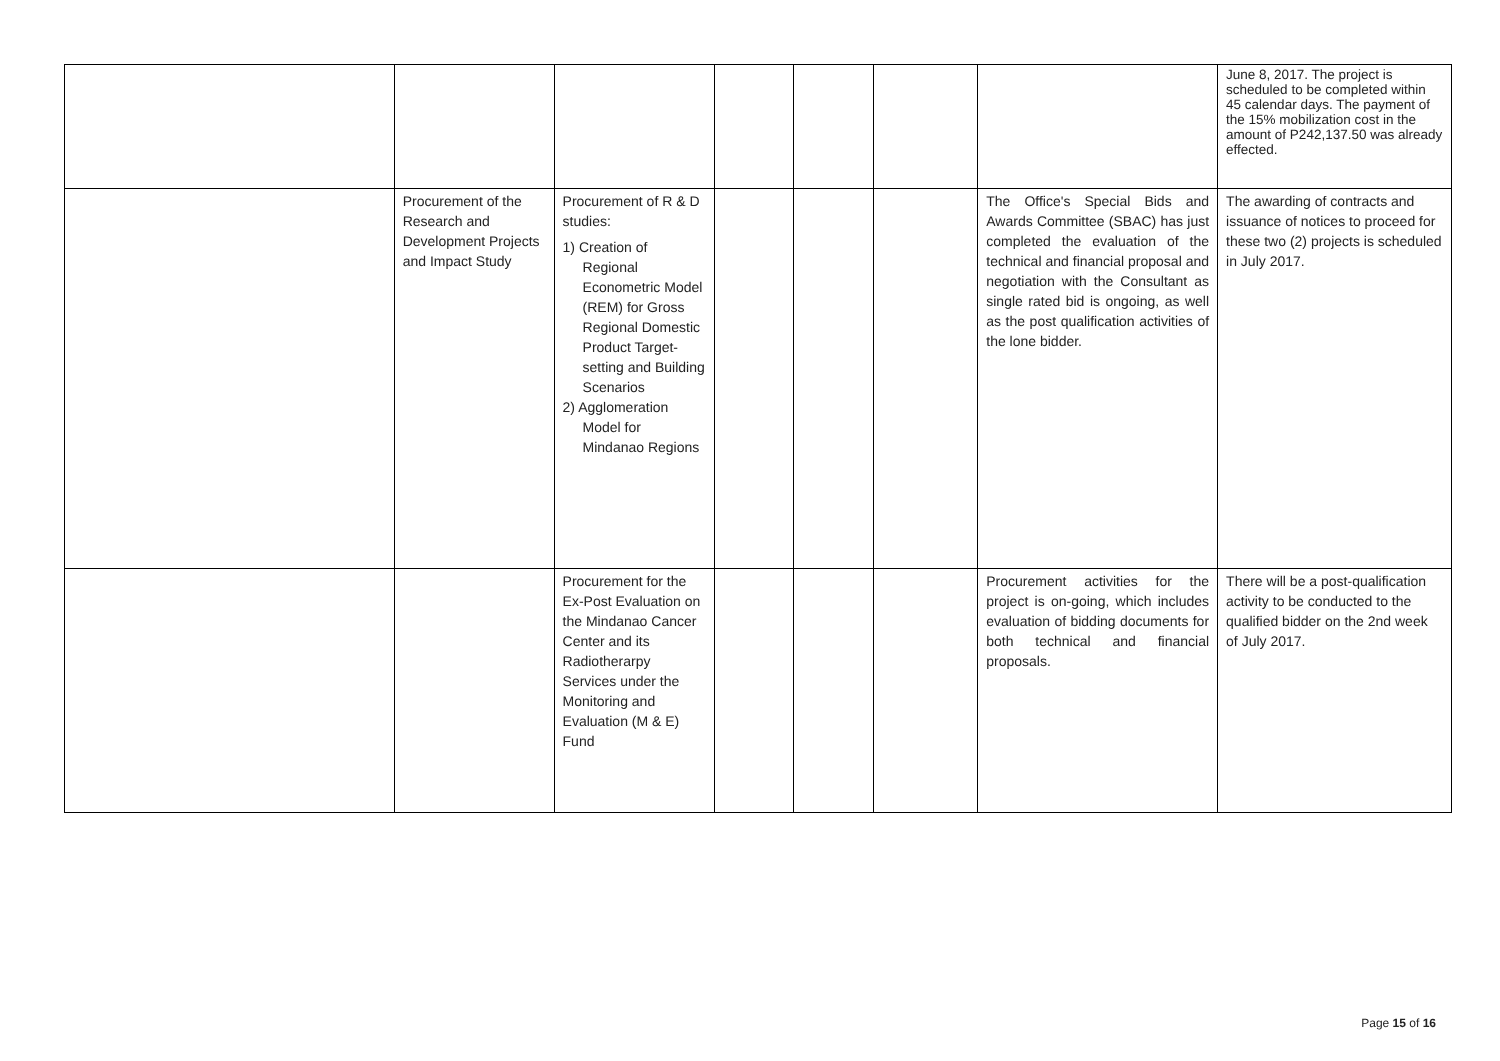| | | | | | | | June 8, 2017. The project is scheduled to be completed within 45 calendar days. The payment of the 15% mobilization cost in the amount of P242,137.50 was already effected. |
| | Procurement of the Research and Development Projects and Impact Study | Procurement of R & D studies: 1) Creation of Regional Econometric Model (REM) for Gross Regional Domestic Product Target-setting and Building Scenarios 2) Agglomeration Model for Mindanao Regions | | | | The Office's Special Bids and Awards Committee (SBAC) has just completed the evaluation of the technical and financial proposal and negotiation with the Consultant as single rated bid is ongoing, as well as the post qualification activities of the lone bidder. | The awarding of contracts and issuance of notices to proceed for these two (2) projects is scheduled in July 2017. |
| | | Procurement for the Ex-Post Evaluation on the Mindanao Cancer Center and its Radiotherarpy Services under the Monitoring and Evaluation (M & E) Fund | | | | Procurement activities for the project is on-going, which includes evaluation of bidding documents for both technical and financial proposals. | There will be a post-qualification activity to be conducted to the qualified bidder on the 2nd week of July 2017. |
Page 15 of 16